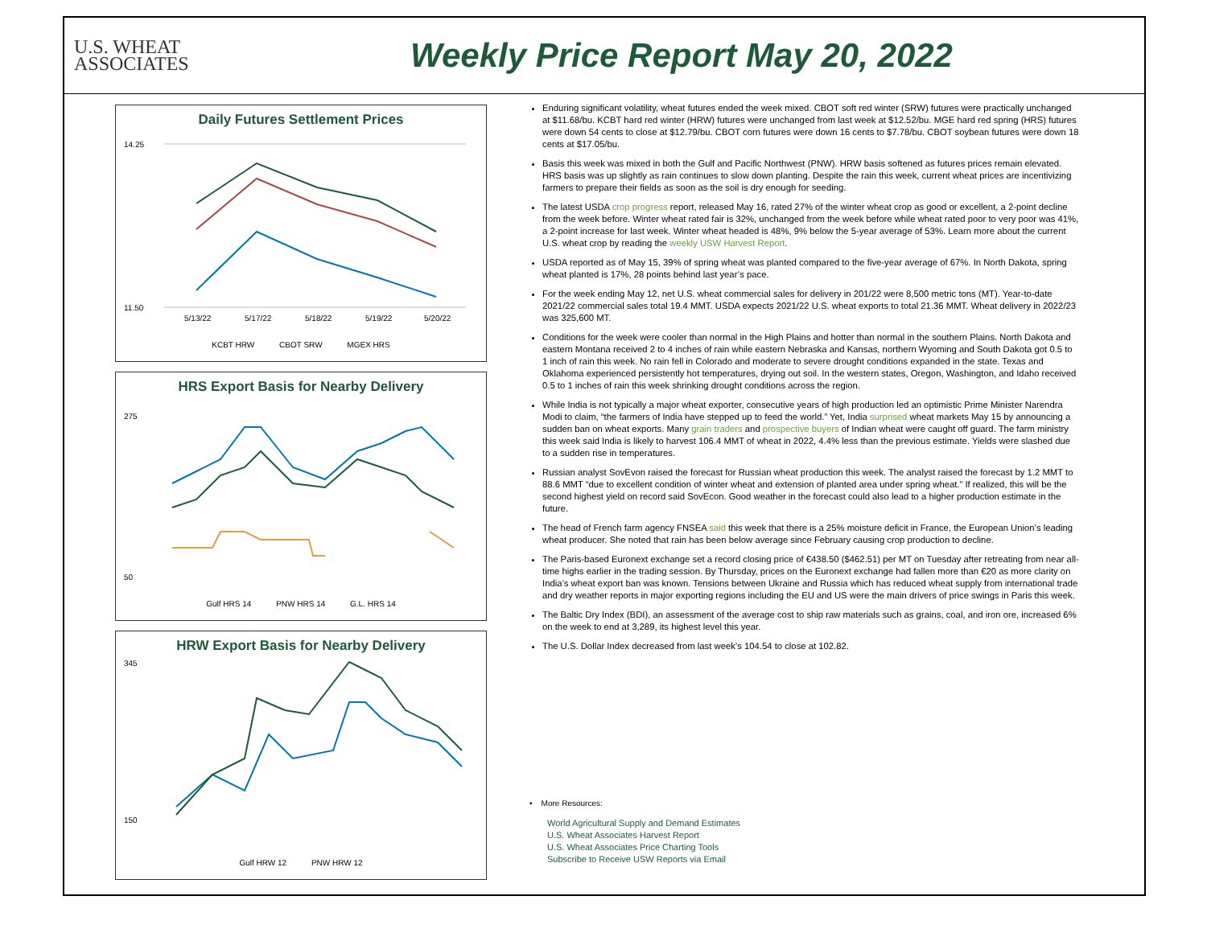U.S. WHEAT
ASSOCIATES
Weekly Price Report May 20, 2022
Daily Futures Settlement Prices
14.25
11.50
5/13/22
5/17/22
5/18/22
5/19/22
5/20/22
KCBT HRW CBOT SRW MGEX HRS
HRS Export Basis for Nearby Delivery
275
50
Gulf HRS 14 PNW HRS 14 G.L. HRS 14
HRW Export Basis for Nearby Delivery
345
150
Gulf HRW 12 PNW HRW 12
Enduring significant volatility, wheat futures ended the week mixed. CBOT soft red winter (SRW) futures were practically unchanged at $11.68/bu. KCBT hard red winter (HRW) futures were unchanged from last week at $12.52/bu. MGE hard red spring (HRS) futures were down 54 cents to close at $12.79/bu. CBOT corn futures were down 16 cents to $7.78/bu. CBOT soybean futures were down 18 cents at $17.05/bu.
Basis this week was mixed in both the Gulf and Pacific Northwest (PNW). HRW basis softened as futures prices remain elevated. HRS basis was up slightly as rain continues to slow down planting. Despite the rain this week, current wheat prices are incentivizing farmers to prepare their fields as soon as the soil is dry enough for seeding.
The latest USDA crop progress report, released May 16, rated 27% of the winter wheat crop as good or excellent, a 2-point decline from the week before. Winter wheat rated fair is 32%, unchanged from the week before while wheat rated poor to very poor was 41%, a 2-point increase for last week. Winter wheat headed is 48%, 9% below the 5-year average of 53%. Learn more about the current U.S. wheat crop by reading the weekly USW Harvest Report.
USDA reported as of May 15, 39% of spring wheat was planted compared to the five-year average of 67%. In North Dakota, spring wheat planted is 17%, 28 points behind last year’s pace.
For the week ending May 12, net U.S. wheat commercial sales for delivery in 201/22 were 8,500 metric tons (MT). Year-to-date 2021/22 commercial sales total 19.4 MMT. USDA expects 2021/22 U.S. wheat exports to total 21.36 MMT. Wheat delivery in 2022/23 was 325,600 MT.
Conditions for the week were cooler than normal in the High Plains and hotter than normal in the southern Plains. North Dakota and eastern Montana received 2 to 4 inches of rain while eastern Nebraska and Kansas, northern Wyoming and South Dakota got 0.5 to 1 inch of rain this week. No rain fell in Colorado and moderate to severe drought conditions expanded in the state. Texas and Oklahoma experienced persistently hot temperatures, drying out soil. In the western states, Oregon, Washington, and Idaho received 0.5 to 1 inches of rain this week shrinking drought conditions across the region.
While India is not typically a major wheat exporter, consecutive years of high production led an optimistic Prime Minister Narendra Modi to claim, “the farmers of India have stepped up to feed the world.” Yet, India surprised wheat markets May 15 by announcing a sudden ban on wheat exports. Many grain traders and prospective buyers of Indian wheat were caught off guard. The farm ministry this week said India is likely to harvest 106.4 MMT of wheat in 2022, 4.4% less than the previous estimate. Yields were slashed due to a sudden rise in temperatures.
Russian analyst SovEvon raised the forecast for Russian wheat production this week. The analyst raised the forecast by 1.2 MMT to 88.6 MMT “due to excellent condition of winter wheat and extension of planted area under spring wheat.” If realized, this will be the second highest yield on record said SovEcon. Good weather in the forecast could also lead to a higher production estimate in the future.
The head of French farm agency FNSEA said this week that there is a 25% moisture deficit in France, the European Union’s leading wheat producer. She noted that rain has been below average since February causing crop production to decline.
The Paris-based Euronext exchange set a record closing price of €438.50 ($462.51) per MT on Tuesday after retreating from near all-time highs earlier in the trading session. By Thursday, prices on the Euronext exchange had fallen more than €20 as more clarity on India’s wheat export ban was known. Tensions between Ukraine and Russia which has reduced wheat supply from international trade and dry weather reports in major exporting regions including the EU and US were the main drivers of price swings in Paris this week.
The Baltic Dry Index (BDI), an assessment of the average cost to ship raw materials such as grains, coal, and iron ore, increased 6% on the week to end at 3,289, its highest level this year.
The U.S. Dollar Index decreased from last week’s 104.54 to close at 102.82.
• More Resources:
World Agricultural Supply and Demand Estimates
U.S. Wheat Associates Harvest Report
U.S. Wheat Associates Price Charting Tools
Subscribe to Receive USW Reports via Email